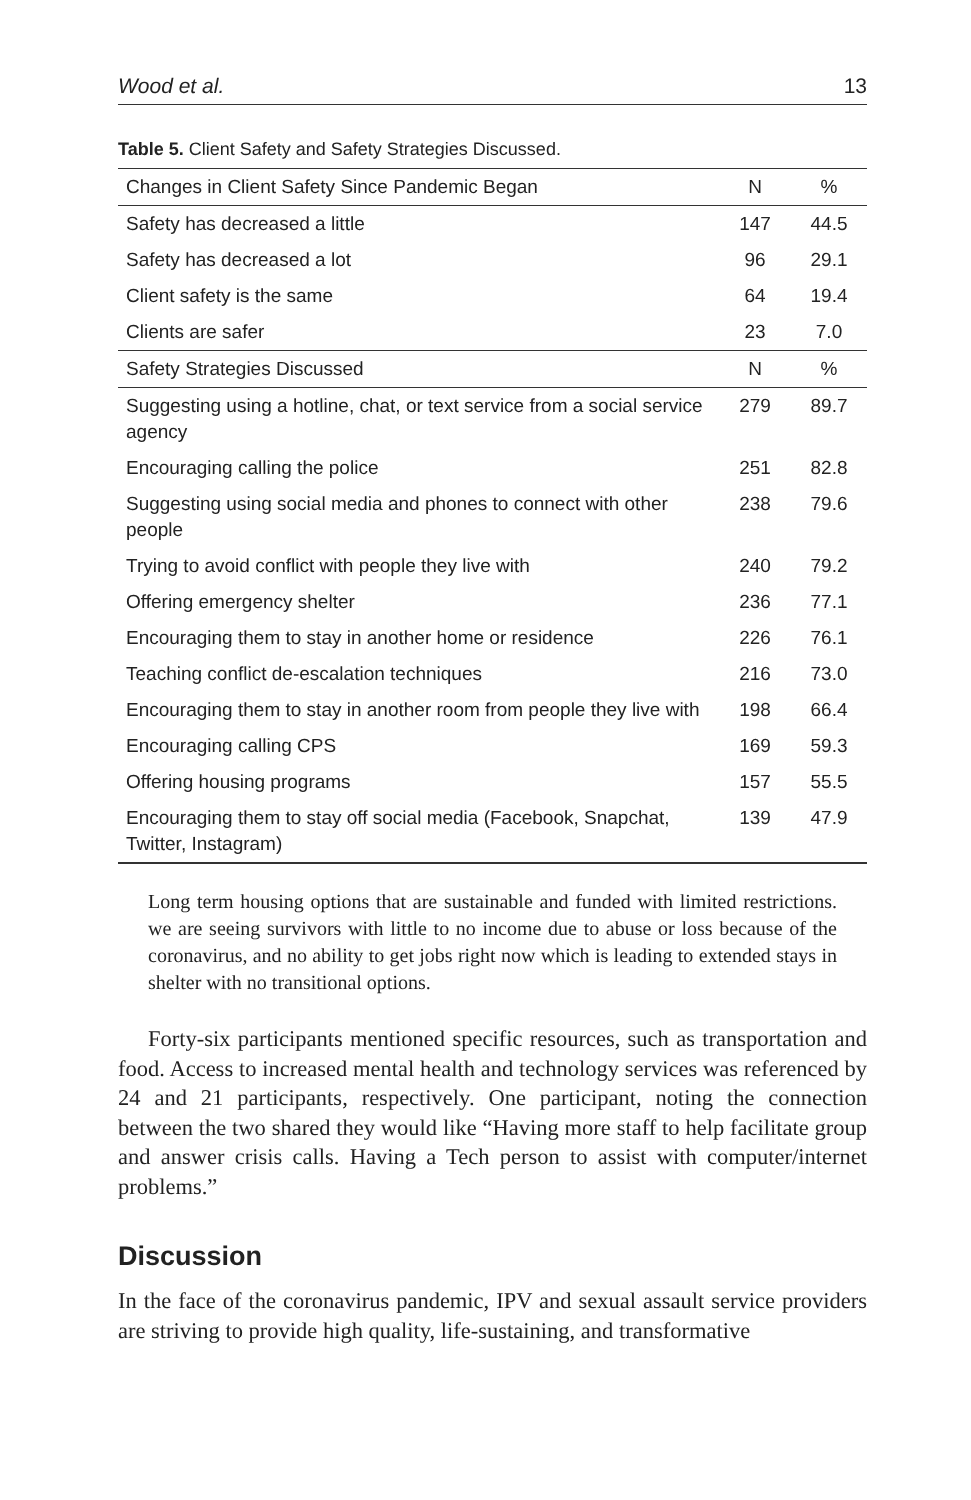Wood et al. 13
Table 5. Client Safety and Safety Strategies Discussed.
| Changes in Client Safety Since Pandemic Began | N | % |
| --- | --- | --- |
| Safety has decreased a little | 147 | 44.5 |
| Safety has decreased a lot | 96 | 29.1 |
| Client safety is the same | 64 | 19.4 |
| Clients are safer | 23 | 7.0 |
| Safety Strategies Discussed | N | % |
| Suggesting using a hotline, chat, or text service from a social service agency | 279 | 89.7 |
| Encouraging calling the police | 251 | 82.8 |
| Suggesting using social media and phones to connect with other people | 238 | 79.6 |
| Trying to avoid conflict with people they live with | 240 | 79.2 |
| Offering emergency shelter | 236 | 77.1 |
| Encouraging them to stay in another home or residence | 226 | 76.1 |
| Teaching conflict de-escalation techniques | 216 | 73.0 |
| Encouraging them to stay in another room from people they live with | 198 | 66.4 |
| Encouraging calling CPS | 169 | 59.3 |
| Offering housing programs | 157 | 55.5 |
| Encouraging them to stay off social media (Facebook, Snapchat, Twitter, Instagram) | 139 | 47.9 |
Long term housing options that are sustainable and funded with limited restrictions. we are seeing survivors with little to no income due to abuse or loss because of the coronavirus, and no ability to get jobs right now which is leading to extended stays in shelter with no transitional options.
Forty-six participants mentioned specific resources, such as transportation and food. Access to increased mental health and technology services was referenced by 24 and 21 participants, respectively. One participant, noting the connection between the two shared they would like “Having more staff to help facilitate group and answer crisis calls. Having a Tech person to assist with computer/internet problems.”
Discussion
In the face of the coronavirus pandemic, IPV and sexual assault service providers are striving to provide high quality, life-sustaining, and transformative